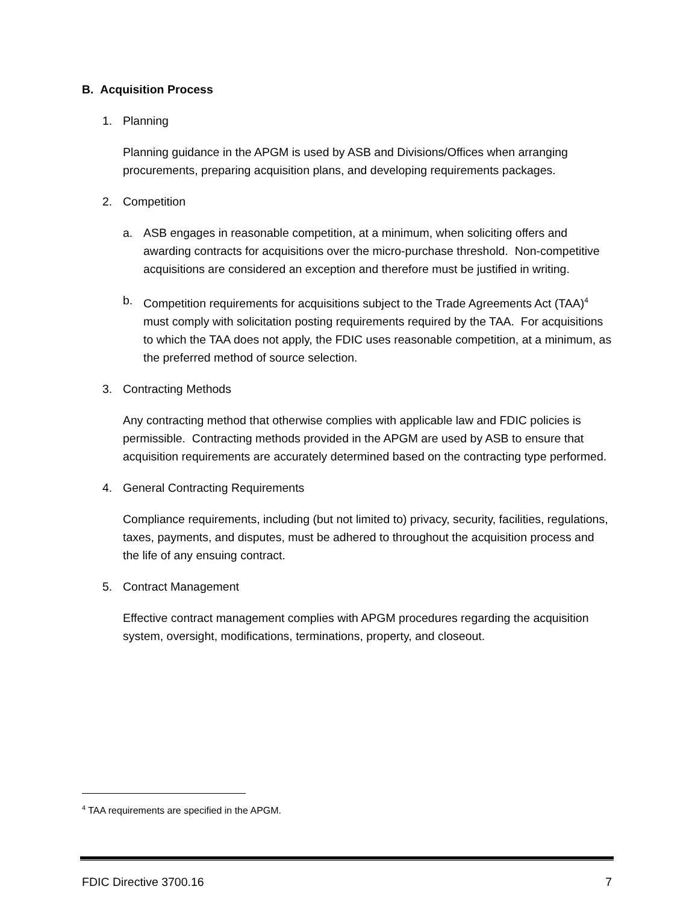B. Acquisition Process
1. Planning
Planning guidance in the APGM is used by ASB and Divisions/Offices when arranging procurements, preparing acquisition plans, and developing requirements packages.
2. Competition
a. ASB engages in reasonable competition, at a minimum, when soliciting offers and awarding contracts for acquisitions over the micro-purchase threshold. Non-competitive acquisitions are considered an exception and therefore must be justified in writing.
b. Competition requirements for acquisitions subject to the Trade Agreements Act (TAA)<sup>4</sup> must comply with solicitation posting requirements required by the TAA. For acquisitions to which the TAA does not apply, the FDIC uses reasonable competition, at a minimum, as the preferred method of source selection.
3. Contracting Methods
Any contracting method that otherwise complies with applicable law and FDIC policies is permissible. Contracting methods provided in the APGM are used by ASB to ensure that acquisition requirements are accurately determined based on the contracting type performed.
4. General Contracting Requirements
Compliance requirements, including (but not limited to) privacy, security, facilities, regulations, taxes, payments, and disputes, must be adhered to throughout the acquisition process and the life of any ensuing contract.
5. Contract Management
Effective contract management complies with APGM procedures regarding the acquisition system, oversight, modifications, terminations, property, and closeout.
<sup>4</sup> TAA requirements are specified in the APGM.
FDIC Directive 3700.16 7